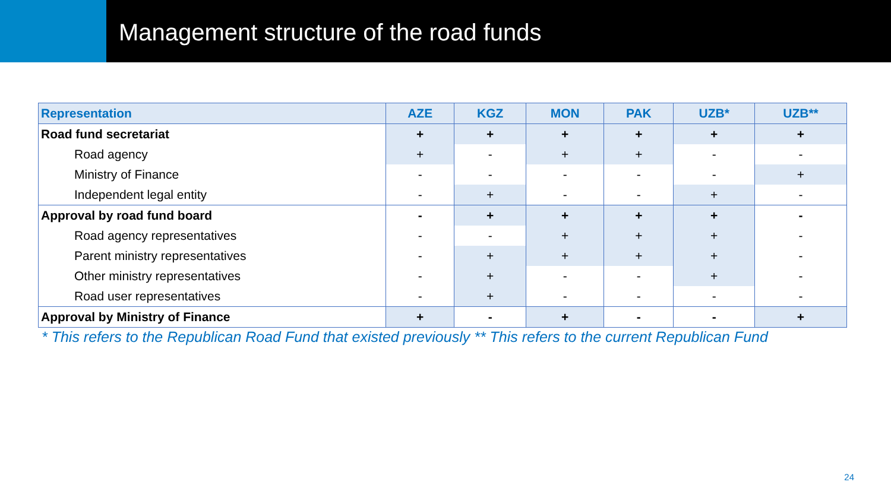Management structure of the road funds
| Representation | AZE | KGZ | MON | PAK | UZB* | UZB** |
| --- | --- | --- | --- | --- | --- | --- |
| Road fund secretariat | + | + | + | + | + | + |
| Road agency | + | - | + | + | - | - |
| Ministry of Finance | - | - | - | - | - | + |
| Independent legal entity | - | + | - | - | + | - |
| Approval by road fund board | - | + | + | + | + | - |
| Road agency representatives | - | - | + | + | + | - |
| Parent ministry representatives | - | + | + | + | + | - |
| Other ministry representatives | - | + | - | - | + | - |
| Road user representatives | - | + | - | - | - | - |
| Approval by Ministry of Finance | + | - | + | - | - | + |
* This refers to the Republican Road Fund that existed previously ** This refers to the current Republican Fund
24